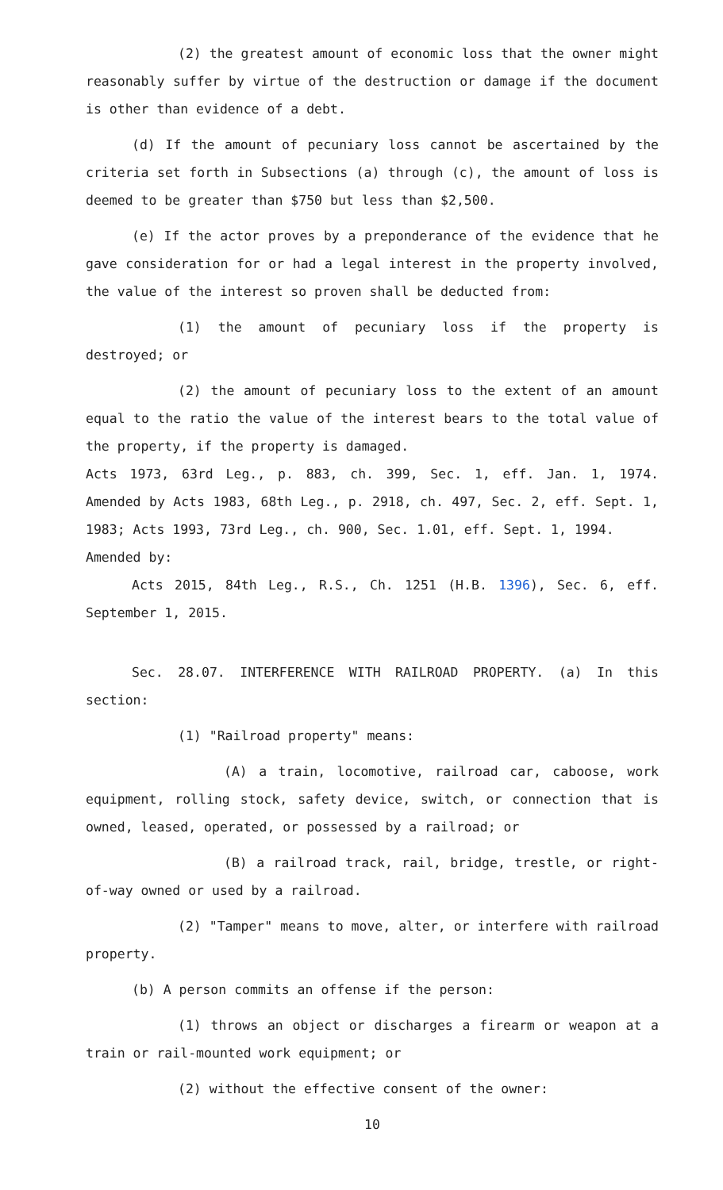(2) the greatest amount of economic loss that the owner might reasonably suffer by virtue of the destruction or damage if the document is other than evidence of a debt.
(d) If the amount of pecuniary loss cannot be ascertained by the criteria set forth in Subsections (a) through (c), the amount of loss is deemed to be greater than $750 but less than $2,500.
(e) If the actor proves by a preponderance of the evidence that he gave consideration for or had a legal interest in the property involved, the value of the interest so proven shall be deducted from:
(1) the amount of pecuniary loss if the property is destroyed; or
(2) the amount of pecuniary loss to the extent of an amount equal to the ratio the value of the interest bears to the total value of the property, if the property is damaged.
Acts 1973, 63rd Leg., p. 883, ch. 399, Sec. 1, eff. Jan. 1, 1974. Amended by Acts 1983, 68th Leg., p. 2918, ch. 497, Sec. 2, eff. Sept. 1, 1983; Acts 1993, 73rd Leg., ch. 900, Sec. 1.01, eff. Sept. 1, 1994.
Amended by:
Acts 2015, 84th Leg., R.S., Ch. 1251 (H.B. 1396), Sec. 6, eff. September 1, 2015.
Sec. 28.07. INTERFERENCE WITH RAILROAD PROPERTY. (a) In this section:
(1) "Railroad property" means:
(A) a train, locomotive, railroad car, caboose, work equipment, rolling stock, safety device, switch, or connection that is owned, leased, operated, or possessed by a railroad; or
(B) a railroad track, rail, bridge, trestle, or right-of-way owned or used by a railroad.
(2) "Tamper" means to move, alter, or interfere with railroad property.
(b) A person commits an offense if the person:
(1) throws an object or discharges a firearm or weapon at a train or rail-mounted work equipment; or
(2) without the effective consent of the owner:
10